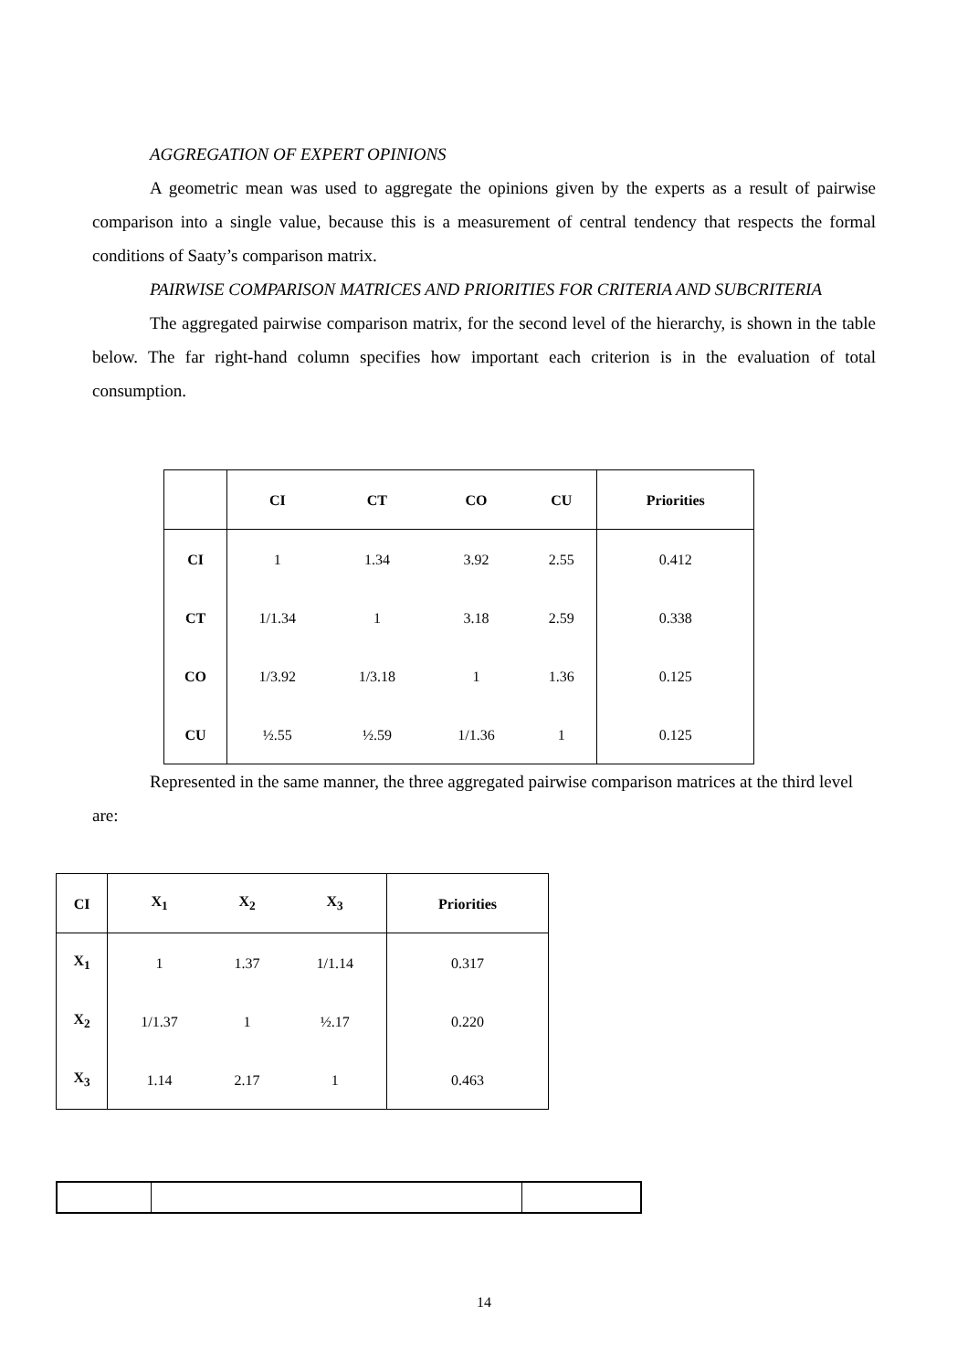AGGREGATION OF EXPERT OPINIONS
A geometric mean was used to aggregate the opinions given by the experts as a result of pairwise comparison into a single value, because this is a measurement of central tendency that respects the formal conditions of Saaty’s comparison matrix.
PAIRWISE COMPARISON MATRICES AND PRIORITIES FOR CRITERIA AND SUBCRITERIA
The aggregated pairwise comparison matrix, for the second level of the hierarchy, is shown in the table below. The far right-hand column specifies how important each criterion is in the evaluation of total consumption.
| | CI | CT | CO | CU | Priorities |
| --- | --- | --- | --- | --- | --- |
| CI | 1 | 1.34 | 3.92 | 2.55 | 0.412 |
| CT | 1/1.34 | 1 | 3.18 | 2.59 | 0.338 |
| CO | 1/3.92 | 1/3.18 | 1 | 1.36 | 0.125 |
| CU | ½.55 | ½.59 | 1/1.36 | 1 | 0.125 |
Represented in the same manner, the three aggregated pairwise comparison matrices at the third level are:
| CI | X<sub>1</sub> | X<sub>2</sub> | X<sub>3</sub> | Priorities |
| --- | --- | --- | --- | --- |
| X<sub>1</sub> | 1 | 1.37 | 1/1.14 | 0.317 |
| X<sub>2</sub> | 1/1.37 | 1 | ½.17 | 0.220 |
| X<sub>3</sub> | 1.14 | 2.17 | 1 | 0.463 |
14